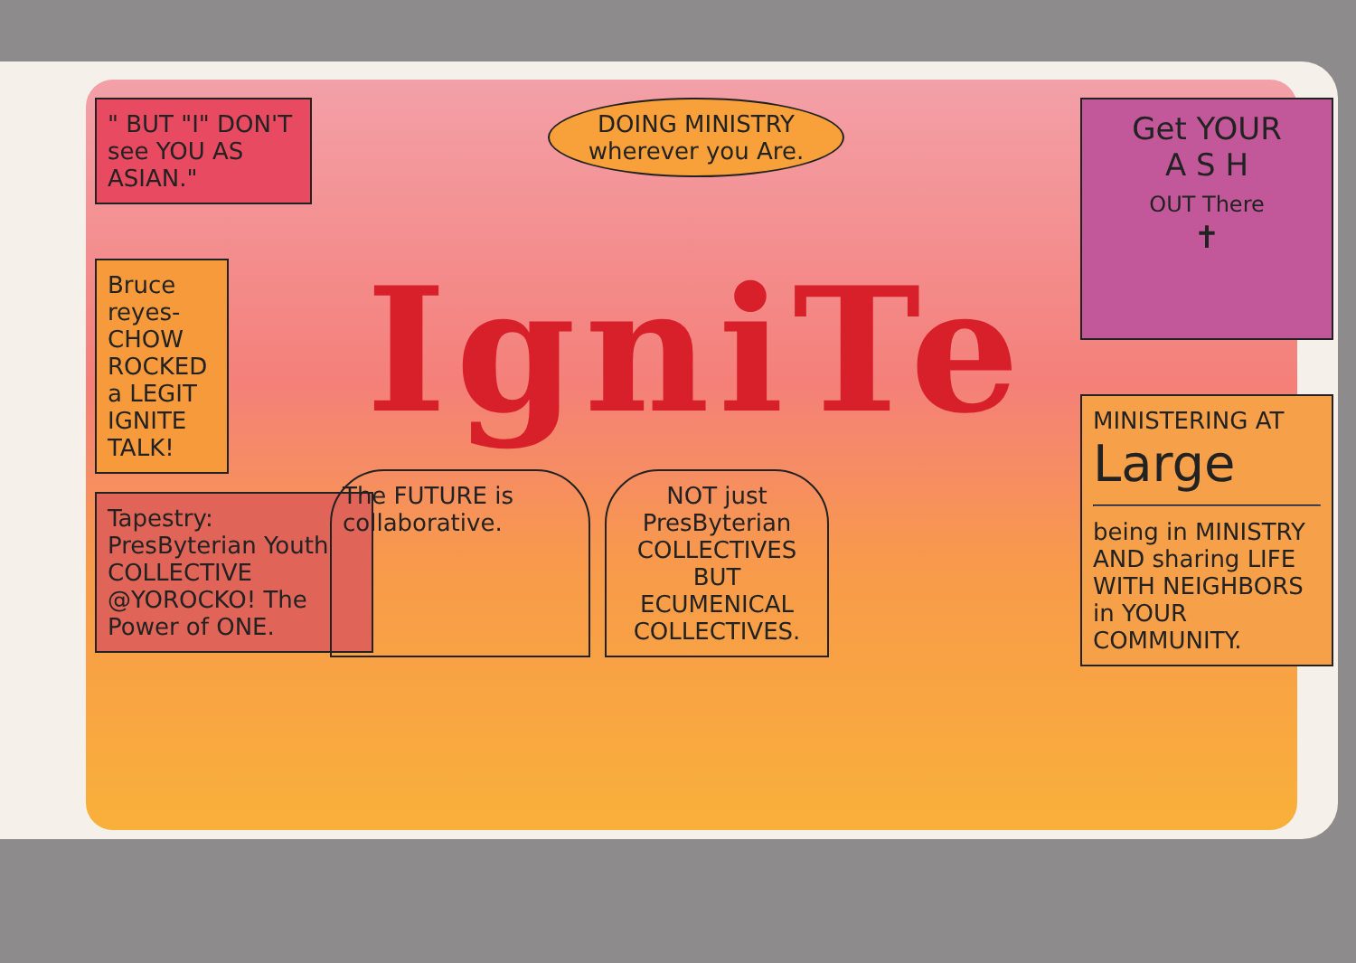" BUT "I" DON'T see YOU AS ASIAN."
Bruce reyes-CHOW ROCKED a LEGIT IGNITE TALK!
Tapestry: PresByterian Youth COLLECTIVE @YOROCKO! The Power of ONE.
DOING MINISTRY wherever you Are.
IgniTe
The FUTURE is collaborative.
NOT just PresByterian COLLECTIVES BUT ECUMENICAL COLLECTIVES.
Get YOUR
A S H
OUT There
✝
MINISTERING AT
Large
being in MINISTRY AND sharing LIFE WITH NEIGHBORS in YOUR COMMUNITY.